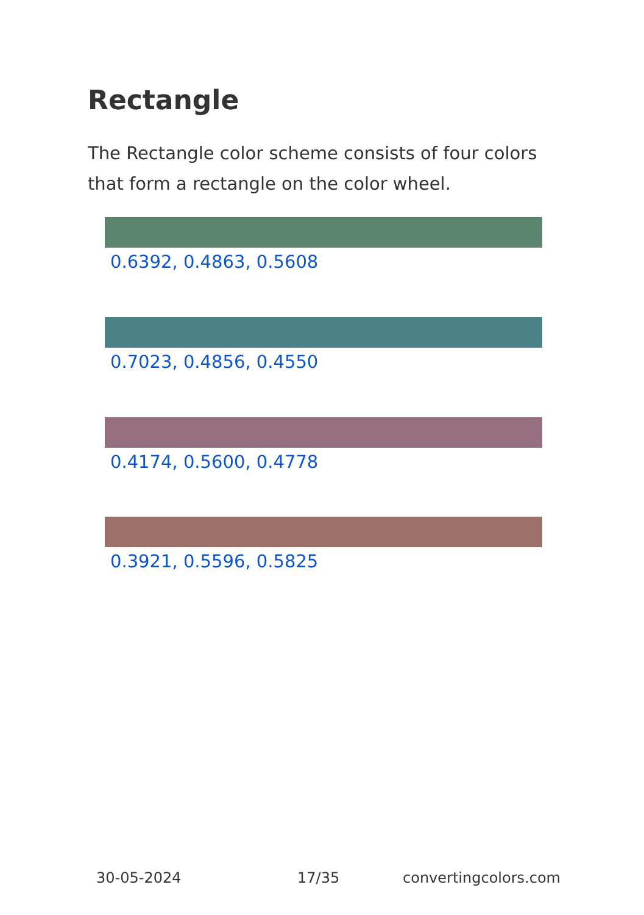Rectangle
The Rectangle color scheme consists of four colors that form a rectangle on the color wheel.
0.6392, 0.4863, 0.5608
0.7023, 0.4856, 0.4550
0.4174, 0.5600, 0.4778
0.3921, 0.5596, 0.5825
30-05-2024 17/35 convertingcolors.com